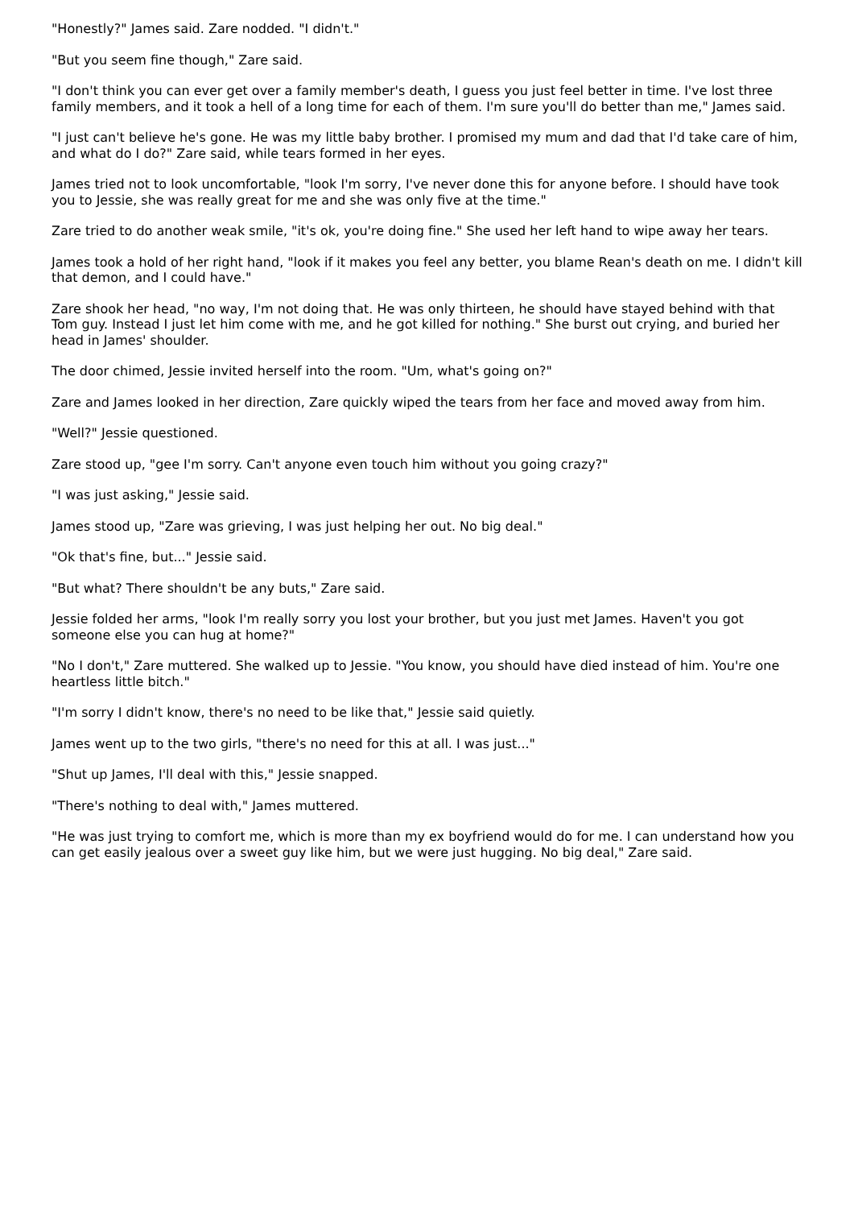"Honestly?" James said. Zare nodded. "I didn't."
"But you seem fine though," Zare said.
"I don't think you can ever get over a family member's death, I guess you just feel better in time. I've lost three family members, and it took a hell of a long time for each of them. I'm sure you'll do better than me," James said.
"I just can't believe he's gone. He was my little baby brother. I promised my mum and dad that I'd take care of him, and what do I do?" Zare said, while tears formed in her eyes.
James tried not to look uncomfortable, "look I'm sorry, I've never done this for anyone before. I should have took you to Jessie, she was really great for me and she was only five at the time."
Zare tried to do another weak smile, "it's ok, you're doing fine." She used her left hand to wipe away her tears.
James took a hold of her right hand, "look if it makes you feel any better, you blame Rean's death on me. I didn't kill that demon, and I could have."
Zare shook her head, "no way, I'm not doing that. He was only thirteen, he should have stayed behind with that Tom guy. Instead I just let him come with me, and he got killed for nothing." She burst out crying, and buried her head in James' shoulder.
The door chimed, Jessie invited herself into the room. "Um, what's going on?"
Zare and James looked in her direction, Zare quickly wiped the tears from her face and moved away from him.
"Well?" Jessie questioned.
Zare stood up, "gee I'm sorry. Can't anyone even touch him without you going crazy?"
"I was just asking," Jessie said.
James stood up, "Zare was grieving, I was just helping her out. No big deal."
"Ok that's fine, but..." Jessie said.
"But what? There shouldn't be any buts," Zare said.
Jessie folded her arms, "look I'm really sorry you lost your brother, but you just met James. Haven't you got someone else you can hug at home?"
"No I don't," Zare muttered. She walked up to Jessie. "You know, you should have died instead of him. You're one heartless little bitch."
"I'm sorry I didn't know, there's no need to be like that," Jessie said quietly.
James went up to the two girls, "there's no need for this at all. I was just..."
"Shut up James, I'll deal with this," Jessie snapped.
"There's nothing to deal with," James muttered.
"He was just trying to comfort me, which is more than my ex boyfriend would do for me. I can understand how you can get easily jealous over a sweet guy like him, but we were just hugging. No big deal," Zare said.